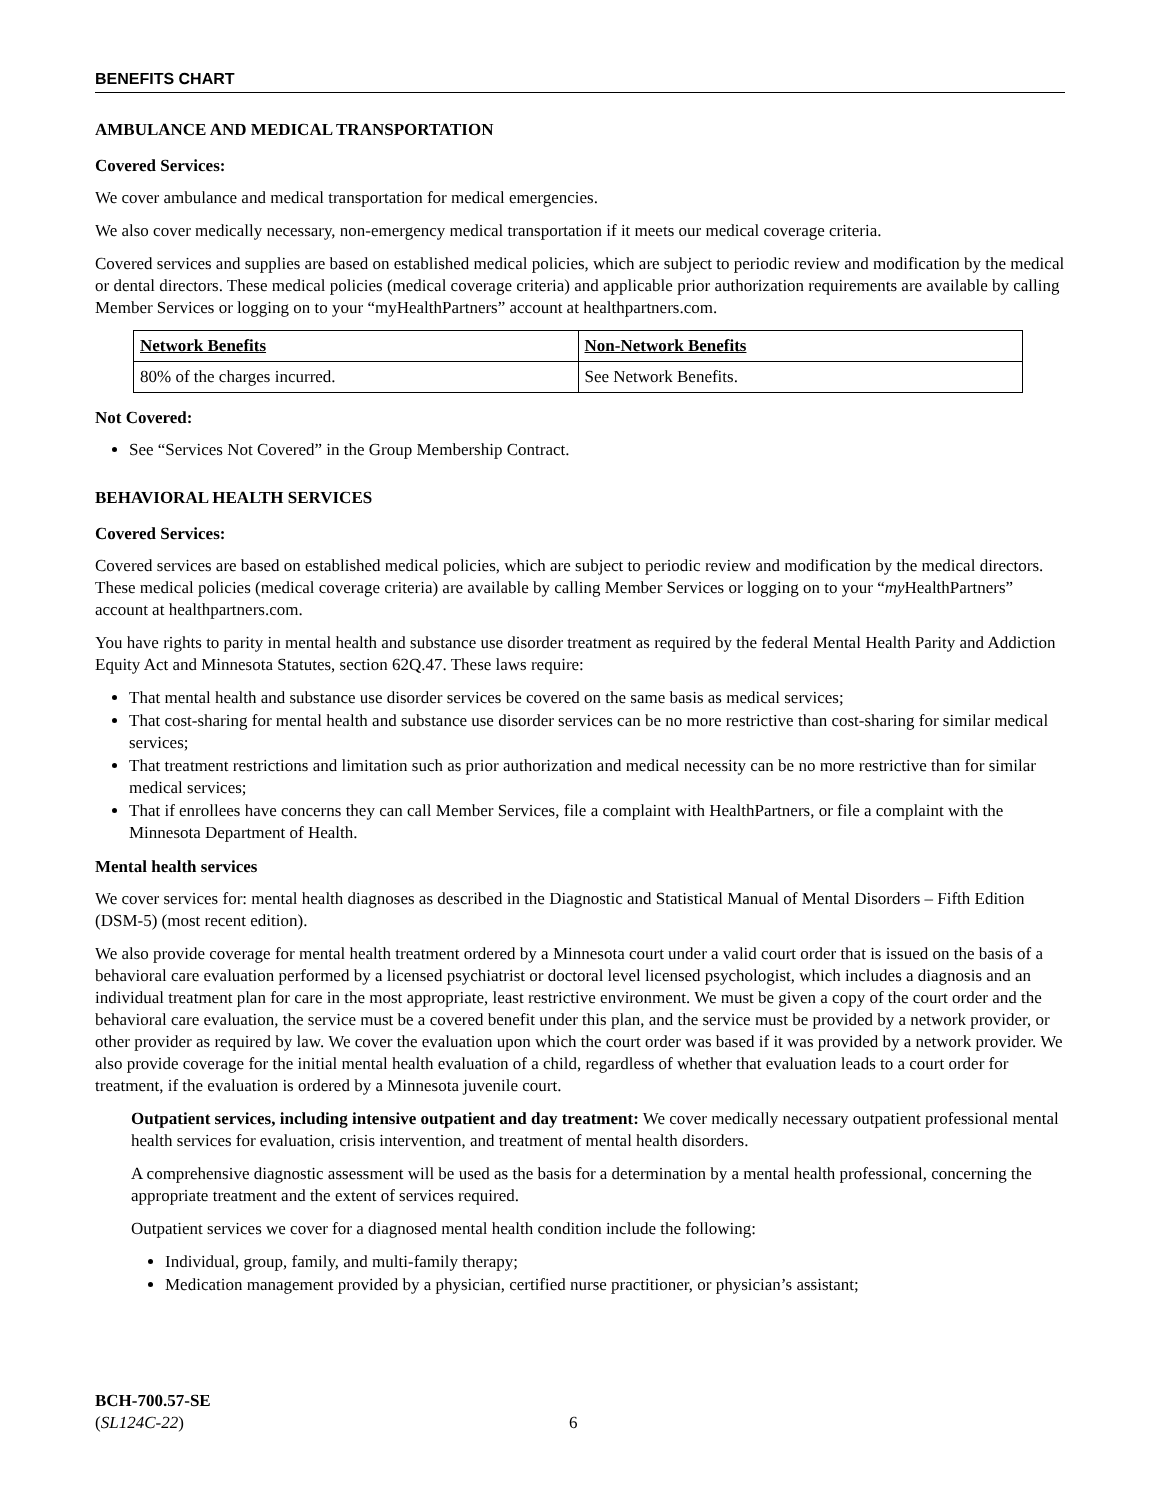BENEFITS CHART
AMBULANCE AND MEDICAL TRANSPORTATION
Covered Services:
We cover ambulance and medical transportation for medical emergencies.
We also cover medically necessary, non-emergency medical transportation if it meets our medical coverage criteria.
Covered services and supplies are based on established medical policies, which are subject to periodic review and modification by the medical or dental directors. These medical policies (medical coverage criteria) and applicable prior authorization requirements are available by calling Member Services or logging on to your “myHealthPartners” account at healthpartners.com.
| Network Benefits | Non-Network Benefits |
| 80% of the charges incurred. | See Network Benefits. |
Not Covered:
See “Services Not Covered” in the Group Membership Contract.
BEHAVIORAL HEALTH SERVICES
Covered Services:
Covered services are based on established medical policies, which are subject to periodic review and modification by the medical directors. These medical policies (medical coverage criteria) are available by calling Member Services or logging on to your “my HealthPartners” account at healthpartners.com.
You have rights to parity in mental health and substance use disorder treatment as required by the federal Mental Health Parity and Addiction Equity Act and Minnesota Statutes, section 62Q.47. These laws require:
That mental health and substance use disorder services be covered on the same basis as medical services;
That cost-sharing for mental health and substance use disorder services can be no more restrictive than cost-sharing for similar medical services;
That treatment restrictions and limitation such as prior authorization and medical necessity can be no more restrictive than for similar medical services;
That if enrollees have concerns they can call Member Services, file a complaint with HealthPartners, or file a complaint with the Minnesota Department of Health.
Mental health services
We cover services for: mental health diagnoses as described in the Diagnostic and Statistical Manual of Mental Disorders – Fifth Edition (DSM-5) (most recent edition).
We also provide coverage for mental health treatment ordered by a Minnesota court under a valid court order that is issued on the basis of a behavioral care evaluation performed by a licensed psychiatrist or doctoral level licensed psychologist, which includes a diagnosis and an individual treatment plan for care in the most appropriate, least restrictive environment. We must be given a copy of the court order and the behavioral care evaluation, the service must be a covered benefit under this plan, and the service must be provided by a network provider, or other provider as required by law. We cover the evaluation upon which the court order was based if it was provided by a network provider. We also provide coverage for the initial mental health evaluation of a child, regardless of whether that evaluation leads to a court order for treatment, if the evaluation is ordered by a Minnesota juvenile court.
Outpatient services, including intensive outpatient and day treatment: We cover medically necessary outpatient professional mental health services for evaluation, crisis intervention, and treatment of mental health disorders.
A comprehensive diagnostic assessment will be used as the basis for a determination by a mental health professional, concerning the appropriate treatment and the extent of services required.
Outpatient services we cover for a diagnosed mental health condition include the following:
Individual, group, family, and multi-family therapy;
Medication management provided by a physician, certified nurse practitioner, or physician’s assistant;
BCH-700.57-SE
(SL124C-22)
6